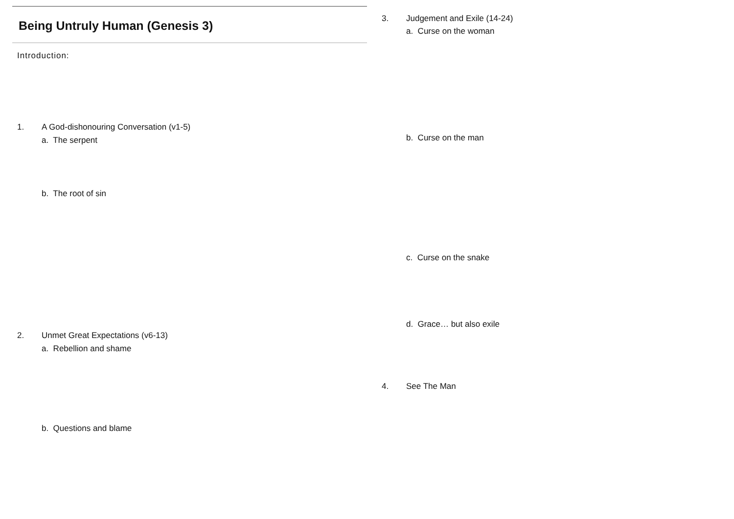Being Untruly Human (Genesis 3)
Introduction:
1. A God-dishonouring Conversation (v1-5)
a. The serpent
b. The root of sin
2. Unmet Great Expectations (v6-13)
a. Rebellion and shame
b. Questions and blame
3. Judgement and Exile (14-24)
a. Curse on the woman
b. Curse on the man
c. Curse on the snake
d. Grace… but also exile
4. See The Man